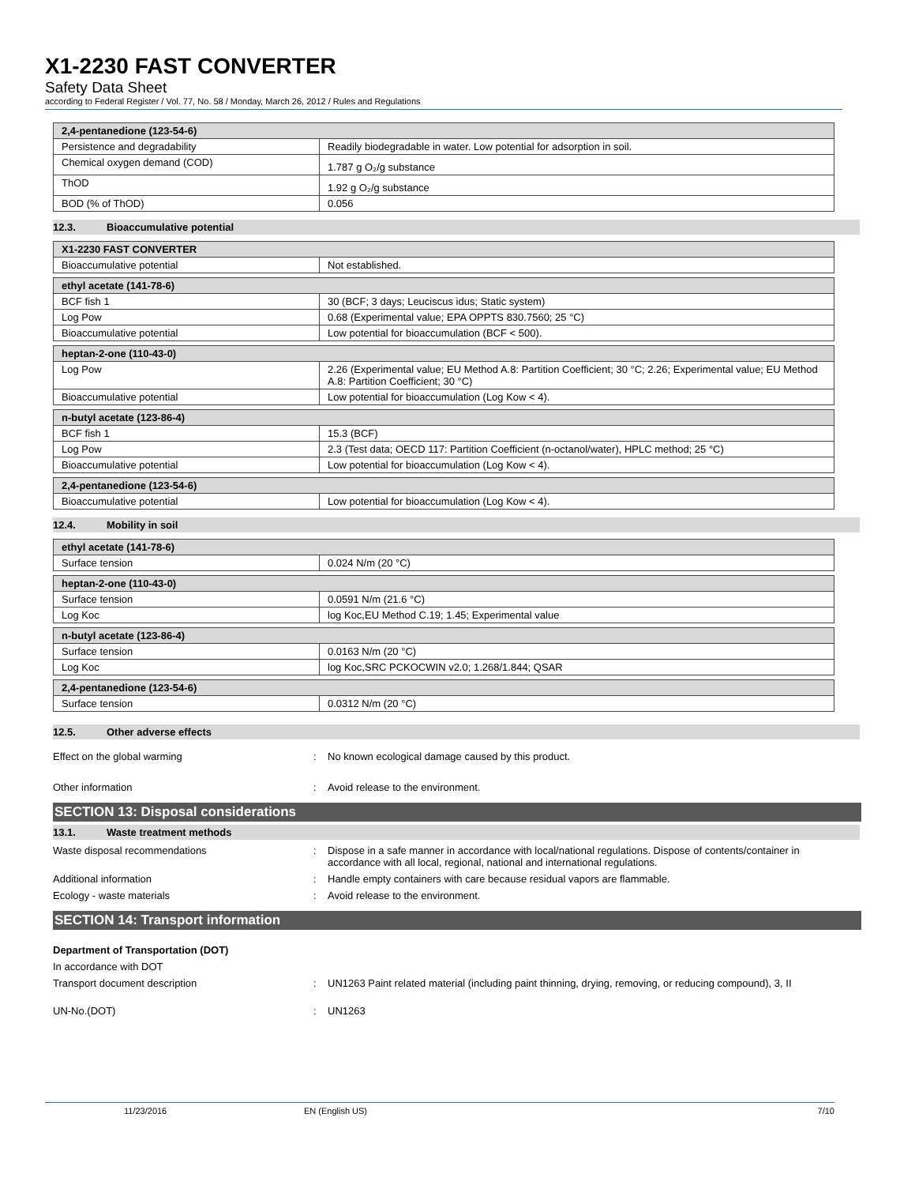X1-2230 FAST CONVERTER
Safety Data Sheet
according to Federal Register / Vol. 77, No. 58 / Monday, March 26, 2012 / Rules and Regulations
| 2,4-pentanedione (123-54-6) | |
| Persistence and degradability | Readily biodegradable in water. Low potential for adsorption in soil. |
| Chemical oxygen demand (COD) | 1.787 g O₂/g substance |
| ThOD | 1.92 g O₂/g substance |
| BOD (% of ThOD) | 0.056 |
12.3. Bioaccumulative potential
| X1-2230 FAST CONVERTER | |
| Bioaccumulative potential | Not established. |
| ethyl acetate (141-78-6) | |
| BCF fish 1 | 30 (BCF; 3 days; Leuciscus idus; Static system) |
| Log Pow | 0.68 (Experimental value; EPA OPPTS 830.7560; 25 °C) |
| Bioaccumulative potential | Low potential for bioaccumulation (BCF < 500). |
| heptan-2-one (110-43-0) | |
| Log Pow | 2.26 (Experimental value; EU Method A.8: Partition Coefficient; 30 °C; 2.26; Experimental value; EU Method A.8: Partition Coefficient; 30 °C) |
| Bioaccumulative potential | Low potential for bioaccumulation (Log Kow < 4). |
| n-butyl acetate (123-86-4) | |
| BCF fish 1 | 15.3 (BCF) |
| Log Pow | 2.3 (Test data; OECD 117: Partition Coefficient (n-octanol/water), HPLC method; 25 °C) |
| Bioaccumulative potential | Low potential for bioaccumulation (Log Kow < 4). |
| 2,4-pentanedione (123-54-6) | |
| Bioaccumulative potential | Low potential for bioaccumulation (Log Kow < 4). |
12.4. Mobility in soil
| ethyl acetate (141-78-6) | |
| Surface tension | 0.024 N/m (20 °C) |
| heptan-2-one (110-43-0) | |
| Surface tension | 0.0591 N/m (21.6 °C) |
| Log Koc | log Koc,EU Method C.19; 1.45; Experimental value |
| n-butyl acetate (123-86-4) | |
| Surface tension | 0.0163 N/m (20 °C) |
| Log Koc | log Koc,SRC PCKOCWIN v2.0; 1.268/1.844; QSAR |
| 2,4-pentanedione (123-54-6) | |
| Surface tension | 0.0312 N/m (20 °C) |
12.5. Other adverse effects
Effect on the global warming : No known ecological damage caused by this product.
Other information : Avoid release to the environment.
SECTION 13: Disposal considerations
13.1. Waste treatment methods
Waste disposal recommendations : Dispose in a safe manner in accordance with local/national regulations. Dispose of contents/container in accordance with all local, regional, national and international regulations.
Additional information : Handle empty containers with care because residual vapors are flammable.
Ecology - waste materials : Avoid release to the environment.
SECTION 14: Transport information
Department of Transportation (DOT)
In accordance with DOT
Transport document description : UN1263 Paint related material (including paint thinning, drying, removing, or reducing compound), 3, II
UN-No.(DOT) : UN1263
11/23/2016 EN (English US) 7/10